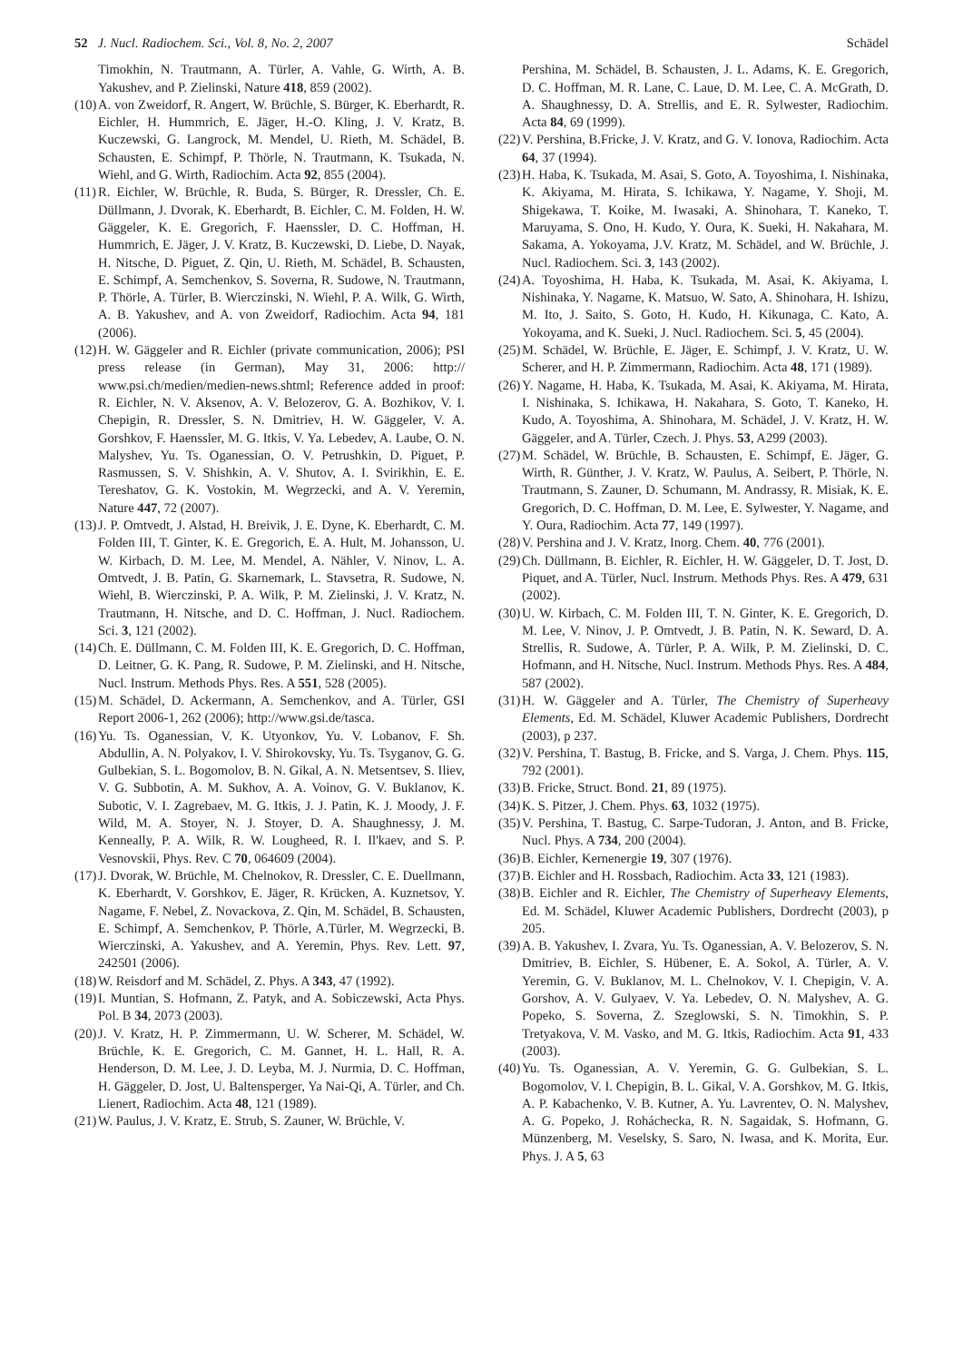52 J. Nucl. Radiochem. Sci., Vol. 8, No. 2, 2007 Schädel
Timokhin, N. Trautmann, A. Türler, A. Vahle, G. Wirth, A. B. Yakushev, and P. Zielinski, Nature 418, 859 (2002).
(10) A. von Zweidorf, R. Angert, W. Brüchle, S. Bürger, K. Eberhardt, R. Eichler, H. Hummrich, E. Jäger, H.-O. Kling, J. V. Kratz, B. Kuczewski, G. Langrock, M. Mendel, U. Rieth, M. Schädel, B. Schausten, E. Schimpf, P. Thörle, N. Trautmann, K. Tsukada, N. Wiehl, and G. Wirth, Radiochim. Acta 92, 855 (2004).
(11) R. Eichler, W. Brüchle, R. Buda, S. Bürger, R. Dressler, Ch. E. Düllmann, J. Dvorak, K. Eberhardt, B. Eichler, C. M. Folden, H. W. Gäggeler, K. E. Gregorich, F. Haenssler, D. C. Hoffman, H. Hummrich, E. Jäger, J. V. Kratz, B. Kuczewski, D. Liebe, D. Nayak, H. Nitsche, D. Piguet, Z. Qin, U. Rieth, M. Schädel, B. Schausten, E. Schimpf, A. Semchenkov, S. Soverna, R. Sudowe, N. Trautmann, P. Thörle, A. Türler, B. Wierczinski, N. Wiehl, P. A. Wilk, G. Wirth, A. B. Yakushev, and A. von Zweidorf, Radiochim. Acta 94, 181 (2006).
(12) H. W. Gäggeler and R. Eichler (private communication, 2006); PSI press release (in German), May 31, 2006: http:// www.psi.ch/medien/medien-news.shtml; Reference added in proof: R. Eichler, N. V. Aksenov, A. V. Belozerov, G. A. Bozhikov, V. I. Chepigin, R. Dressler, S. N. Dmitriev, H. W. Gäggeler, V. A. Gorshkov, F. Haenssler, M. G. Itkis, V. Ya. Lebedev, A. Laube, O. N. Malyshev, Yu. Ts. Oganessian, O. V. Petrushkin, D. Piguet, P. Rasmussen, S. V. Shishkin, A. V. Shutov, A. I. Svirikhin, E. E. Tereshatov, G. K. Vostokin, M. Wegrzecki, and A. V. Yeremin, Nature 447, 72 (2007).
(13) J. P. Omtvedt, J. Alstad, H. Breivik, J. E. Dyne, K. Eberhardt, C. M. Folden III, T. Ginter, K. E. Gregorich, E. A. Hult, M. Johansson, U. W. Kirbach, D. M. Lee, M. Mendel, A. Nähler, V. Ninov, L. A. Omtvedt, J. B. Patin, G. Skarnemark, L. Stavsetra, R. Sudowe, N. Wiehl, B. Wierczinski, P. A. Wilk, P. M. Zielinski, J. V. Kratz, N. Trautmann, H. Nitsche, and D. C. Hoffman, J. Nucl. Radiochem. Sci. 3, 121 (2002).
(14) Ch. E. Düllmann, C. M. Folden III, K. E. Gregorich, D. C. Hoffman, D. Leitner, G. K. Pang, R. Sudowe, P. M. Zielinski, and H. Nitsche, Nucl. Instrum. Methods Phys. Res. A 551, 528 (2005).
(15) M. Schädel, D. Ackermann, A. Semchenkov, and A. Türler, GSI Report 2006-1, 262 (2006); http://www.gsi.de/tasca.
(16) Yu. Ts. Oganessian, V. K. Utyonkov, Yu. V. Lobanov, F. Sh. Abdullin, A. N. Polyakov, I. V. Shirokovsky, Yu. Ts. Tsyganov, G. G. Gulbekian, S. L. Bogomolov, B. N. Gikal, A. N. Metsentsev, S. Iliev, V. G. Subbotin, A. M. Sukhov, A. A. Voinov, G. V. Buklanov, K. Subotic, V. I. Zagrebaev, M. G. Itkis, J. J. Patin, K. J. Moody, J. F. Wild, M. A. Stoyer, N. J. Stoyer, D. A. Shaughnessy, J. M. Kenneally, P. A. Wilk, R. W. Lougheed, R. I. Il'kaev, and S. P. Vesnovskii, Phys. Rev. C 70, 064609 (2004).
(17) J. Dvorak, W. Brüchle, M. Chelnokov, R. Dressler, C. E. Duellmann, K. Eberhardt, V. Gorshkov, E. Jäger, R. Krücken, A. Kuznetsov, Y. Nagame, F. Nebel, Z. Novackova, Z. Qin, M. Schädel, B. Schausten, E. Schimpf, A. Semchenkov, P. Thörle, A.Türler, M. Wegrzecki, B. Wierczinski, A. Yakushev, and A. Yeremin, Phys. Rev. Lett. 97, 242501 (2006).
(18) W. Reisdorf and M. Schädel, Z. Phys. A 343, 47 (1992).
(19) I. Muntian, S. Hofmann, Z. Patyk, and A. Sobiczewski, Acta Phys. Pol. B 34, 2073 (2003).
(20) J. V. Kratz, H. P. Zimmermann, U. W. Scherer, M. Schädel, W. Brüchle, K. E. Gregorich, C. M. Gannet, H. L. Hall, R. A. Henderson, D. M. Lee, J. D. Leyba, M. J. Nurmia, D. C. Hoffman, H. Gäggeler, D. Jost, U. Baltensperger, Ya Nai-Qi, A. Türler, and Ch. Lienert, Radiochim. Acta 48, 121 (1989).
(21) W. Paulus, J. V. Kratz, E. Strub, S. Zauner, W. Brüchle, V.
Pershina, M. Schädel, B. Schausten, J. L. Adams, K. E. Gregorich, D. C. Hoffman, M. R. Lane, C. Laue, D. M. Lee, C. A. McGrath, D. A. Shaughnessy, D. A. Strellis, and E. R. Sylwester, Radiochim. Acta 84, 69 (1999).
(22) V. Pershina, B.Fricke, J. V. Kratz, and G. V. Ionova, Radiochim. Acta 64, 37 (1994).
(23) H. Haba, K. Tsukada, M. Asai, S. Goto, A. Toyoshima, I. Nishinaka, K. Akiyama, M. Hirata, S. Ichikawa, Y. Nagame, Y. Shoji, M. Shigekawa, T. Koike, M. Iwasaki, A. Shinohara, T. Kaneko, T. Maruyama, S. Ono, H. Kudo, Y. Oura, K. Sueki, H. Nakahara, M. Sakama, A. Yokoyama, J.V. Kratz, M. Schädel, and W. Brüchle, J. Nucl. Radiochem. Sci. 3, 143 (2002).
(24) A. Toyoshima, H. Haba, K. Tsukada, M. Asai, K. Akiyama, I. Nishinaka, Y. Nagame, K. Matsuo, W. Sato, A. Shinohara, H. Ishizu, M. Ito, J. Saito, S. Goto, H. Kudo, H. Kikunaga, C. Kato, A. Yokoyama, and K. Sueki, J. Nucl. Radiochem. Sci. 5, 45 (2004).
(25) M. Schädel, W. Brüchle, E. Jäger, E. Schimpf, J. V. Kratz, U. W. Scherer, and H. P. Zimmermann, Radiochim. Acta 48, 171 (1989).
(26) Y. Nagame, H. Haba, K. Tsukada, M. Asai, K. Akiyama, M. Hirata, I. Nishinaka, S. Ichikawa, H. Nakahara, S. Goto, T. Kaneko, H. Kudo, A. Toyoshima, A. Shinohara, M. Schädel, J. V. Kratz, H. W. Gäggeler, and A. Türler, Czech. J. Phys. 53, A299 (2003).
(27) M. Schädel, W. Brüchle, B. Schausten, E. Schimpf, E. Jäger, G. Wirth, R. Günther, J. V. Kratz, W. Paulus, A. Seibert, P. Thörle, N. Trautmann, S. Zauner, D. Schumann, M. Andrassy, R. Misiak, K. E. Gregorich, D. C. Hoffman, D. M. Lee, E. Sylwester, Y. Nagame, and Y. Oura, Radiochim. Acta 77, 149 (1997).
(28) V. Pershina and J. V. Kratz, Inorg. Chem. 40, 776 (2001).
(29) Ch. Düllmann, B. Eichler, R. Eichler, H. W. Gäggeler, D. T. Jost, D. Piquet, and A. Türler, Nucl. Instrum. Methods Phys. Res. A 479, 631 (2002).
(30) U. W. Kirbach, C. M. Folden III, T. N. Ginter, K. E. Gregorich, D. M. Lee, V. Ninov, J. P. Omtvedt, J. B. Patin, N. K. Seward, D. A. Strellis, R. Sudowe, A. Türler, P. A. Wilk, P. M. Zielinski, D. C. Hofmann, and H. Nitsche, Nucl. Instrum. Methods Phys. Res. A 484, 587 (2002).
(31) H. W. Gäggeler and A. Türler, The Chemistry of Superheavy Elements, Ed. M. Schädel, Kluwer Academic Publishers, Dordrecht (2003), p 237.
(32) V. Pershina, T. Bastug, B. Fricke, and S. Varga, J. Chem. Phys. 115, 792 (2001).
(33) B. Fricke, Struct. Bond. 21, 89 (1975).
(34) K. S. Pitzer, J. Chem. Phys. 63, 1032 (1975).
(35) V. Pershina, T. Bastug, C. Sarpe-Tudoran, J. Anton, and B. Fricke, Nucl. Phys. A 734, 200 (2004).
(36) B. Eichler, Kernenergie 19, 307 (1976).
(37) B. Eichler and H. Rossbach, Radiochim. Acta 33, 121 (1983).
(38) B. Eichler and R. Eichler, The Chemistry of Superheavy Elements, Ed. M. Schädel, Kluwer Academic Publishers, Dordrecht (2003), p 205.
(39) A. B. Yakushev, I. Zvara, Yu. Ts. Oganessian, A. V. Belozerov, S. N. Dmitriev, B. Eichler, S. Hübener, E. A. Sokol, A. Türler, A. V. Yeremin, G. V. Buklanov, M. L. Chelnokov, V. I. Chepigin, V. A. Gorshov, A. V. Gulyaev, V. Ya. Lebedev, O. N. Malyshev, A. G. Popeko, S. Soverna, Z. Szeglowski, S. N. Timokhin, S. P. Tretyakova, V. M. Vasko, and M. G. Itkis, Radiochim. Acta 91, 433 (2003).
(40) Yu. Ts. Oganessian, A. V. Yeremin, G. G. Gulbekian, S. L. Bogomolov, V. I. Chepigin, B. L. Gikal, V. A. Gorshkov, M. G. Itkis, A. P. Kabachenko, V. B. Kutner, A. Yu. Lavrentev, O. N. Malyshev, A. G. Popeko, J. Roháchecka, R. N. Sagaidak, S. Hofmann, G. Münzenberg, M. Veselsky, S. Saro, N. Iwasa, and K. Morita, Eur. Phys. J. A 5, 63